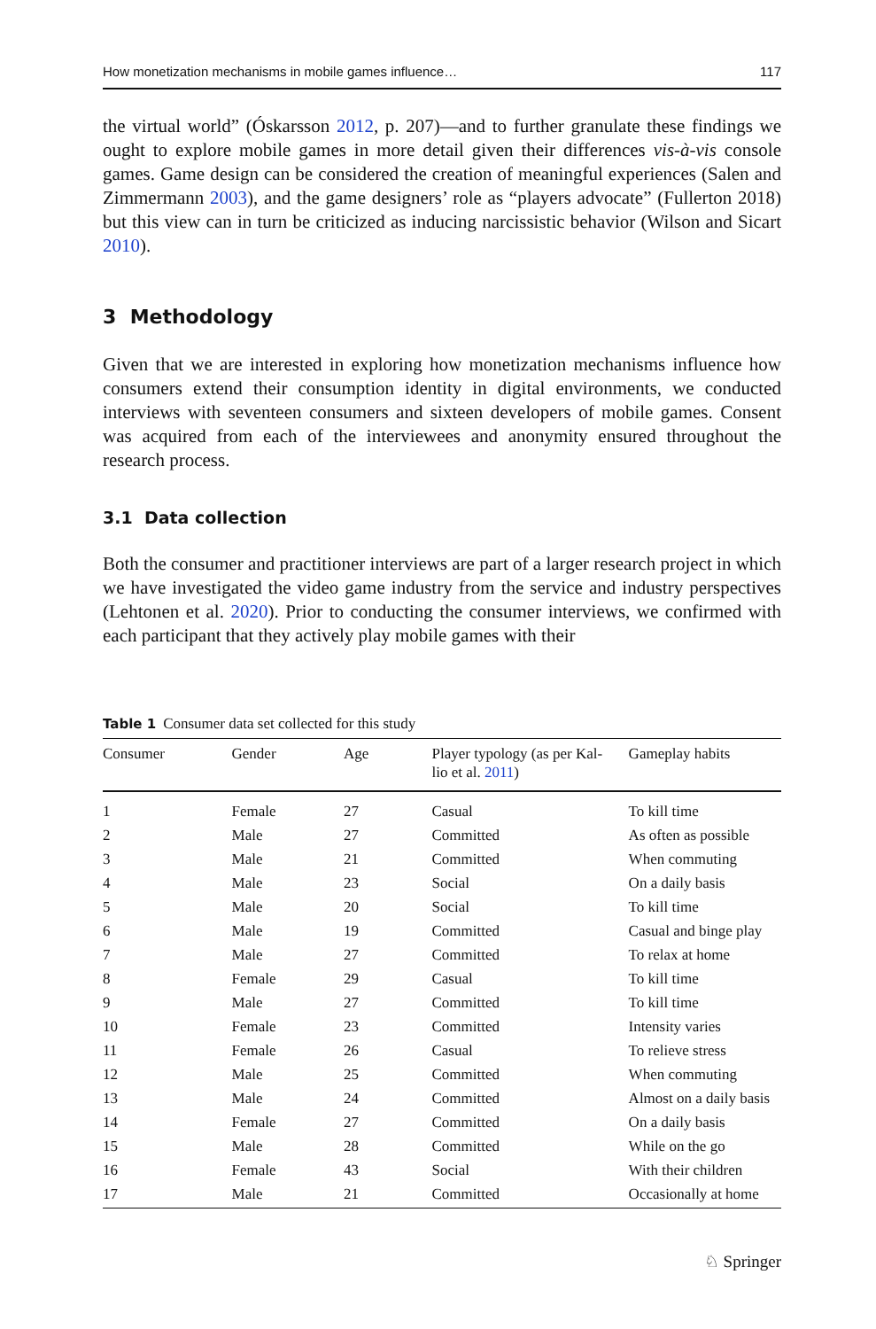How monetization mechanisms in mobile games influence… 117
the virtual world” (Óskarsson 2012, p. 207)—and to further granulate these findings we ought to explore mobile games in more detail given their differences vis-à-vis console games. Game design can be considered the creation of meaningful experiences (Salen and Zimmermann 2003), and the game designers’ role as “players advocate” (Fullerton 2018) but this view can in turn be criticized as inducing narcissistic behavior (Wilson and Sicart 2010).
3 Methodology
Given that we are interested in exploring how monetization mechanisms influence how consumers extend their consumption identity in digital environments, we conducted interviews with seventeen consumers and sixteen developers of mobile games. Consent was acquired from each of the interviewees and anonymity ensured throughout the research process.
3.1 Data collection
Both the consumer and practitioner interviews are part of a larger research project in which we have investigated the video game industry from the service and industry perspectives (Lehtonen et al. 2020). Prior to conducting the consumer interviews, we confirmed with each participant that they actively play mobile games with their
Table 1 Consumer data set collected for this study
| Consumer | Gender | Age | Player typology (as per Kal- lio et al. 2011 ) | Gameplay habits |
| --- | --- | --- | --- | --- |
| 1 | Female | 27 | Casual | To kill time |
| 2 | Male | 27 | Committed | As often as possible |
| 3 | Male | 21 | Committed | When commuting |
| 4 | Male | 23 | Social | On a daily basis |
| 5 | Male | 20 | Social | To kill time |
| 6 | Male | 19 | Committed | Casual and binge play |
| 7 | Male | 27 | Committed | To relax at home |
| 8 | Female | 29 | Casual | To kill time |
| 9 | Male | 27 | Committed | To kill time |
| 10 | Female | 23 | Committed | Intensity varies |
| 11 | Female | 26 | Casual | To relieve stress |
| 12 | Male | 25 | Committed | When commuting |
| 13 | Male | 24 | Committed | Almost on a daily basis |
| 14 | Female | 27 | Committed | On a daily basis |
| 15 | Male | 28 | Committed | While on the go |
| 16 | Female | 43 | Social | With their children |
| 17 | Male | 21 | Committed | Occasionally at home |
♘ Springer